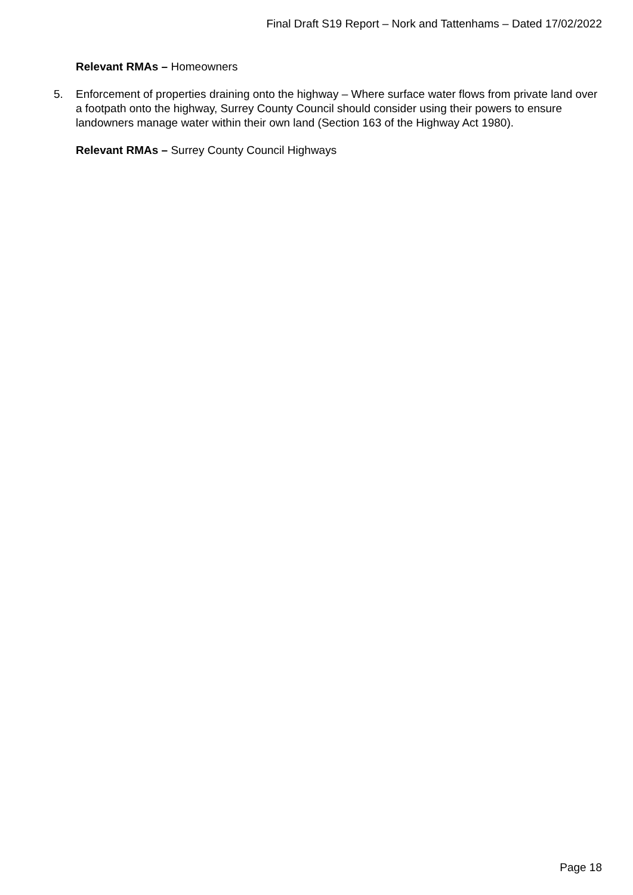Final Draft S19 Report – Nork and Tattenhams – Dated 17/02/2022
Relevant RMAs – Homeowners
5. Enforcement of properties draining onto the highway – Where surface water flows from private land over a footpath onto the highway, Surrey County Council should consider using their powers to ensure landowners manage water within their own land (Section 163 of the Highway Act 1980).
Relevant RMAs – Surrey County Council Highways
Page 18